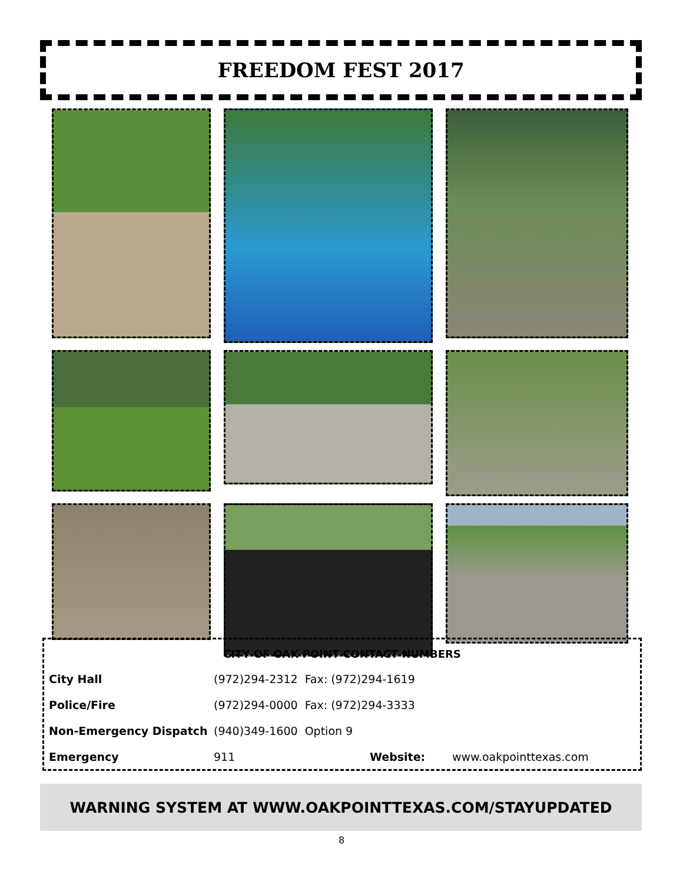FREEDOM FEST 2017
CITY OF OAK POINT CONTACT NUMBERS
| City Hall | (972)294-2312 Fax: (972)294-1619 | | |
| Police/Fire | (972)294-0000 Fax: (972)294-3333 | | |
| Non-Emergency Dispatch | (940)349-1600 Option 9 | | |
| Emergency | 911 | Website: | www.oakpointtexas.com |
WARNING SYSTEM AT WWW.OAKPOINTTEXAS.COM/STAYUPDATED
8